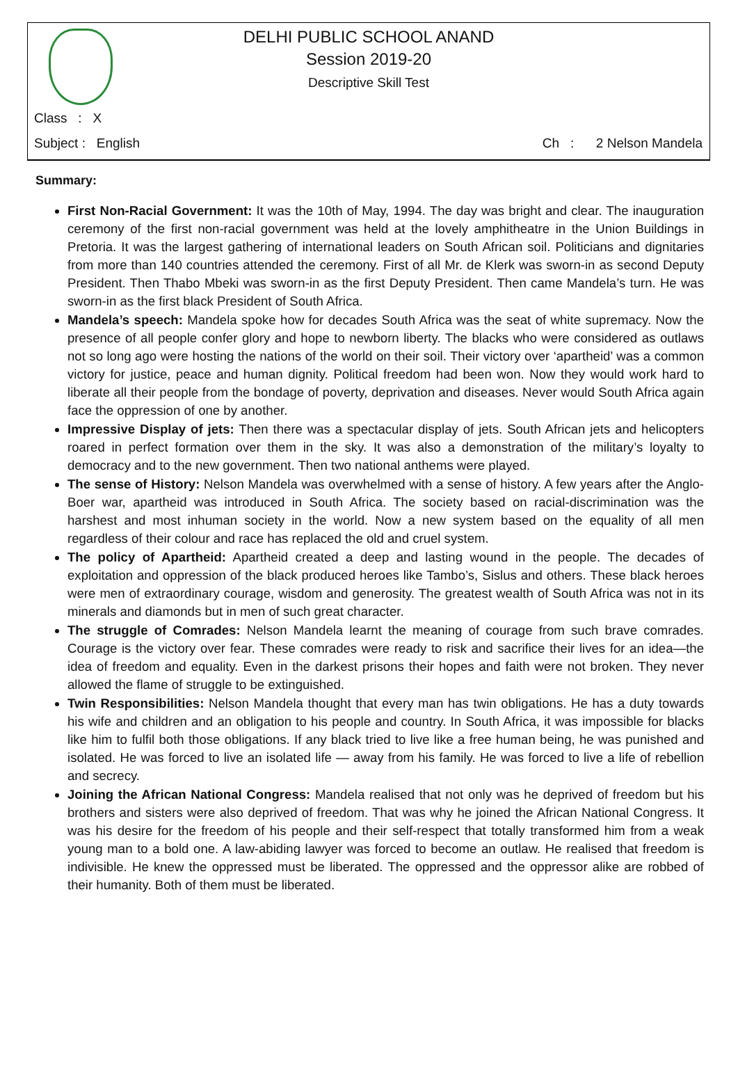DELHI PUBLIC SCHOOL ANAND
Session 2019-20
Descriptive Skill Test
Class : X
Subject : English Ch : 2 Nelson Mandela
Summary:
First Non-Racial Government: It was the 10th of May, 1994. The day was bright and clear. The inauguration ceremony of the first non-racial government was held at the lovely amphitheatre in the Union Buildings in Pretoria. It was the largest gathering of international leaders on South African soil. Politicians and dignitaries from more than 140 countries attended the ceremony. First of all Mr. de Klerk was sworn-in as second Deputy President. Then Thabo Mbeki was sworn-in as the first Deputy President. Then came Mandela’s turn. He was sworn-in as the first black President of South Africa.
Mandela’s speech: Mandela spoke how for decades South Africa was the seat of white supremacy. Now the presence of all people confer glory and hope to newborn liberty. The blacks who were considered as outlaws not so long ago were hosting the nations of the world on their soil. Their victory over ‘apartheid’ was a common victory for justice, peace and human dignity. Political freedom had been won. Now they would work hard to liberate all their people from the bondage of poverty, deprivation and diseases. Never would South Africa again face the oppression of one by another.
Impressive Display of jets: Then there was a spectacular display of jets. South African jets and helicopters roared in perfect formation over them in the sky. It was also a demonstration of the military’s loyalty to democracy and to the new government. Then two national anthems were played.
The sense of History: Nelson Mandela was overwhelmed with a sense of history. A few years after the Anglo-Boer war, apartheid was introduced in South Africa. The society based on racial-discrimination was the harshest and most inhuman society in the world. Now a new system based on the equality of all men regardless of their colour and race has replaced the old and cruel system.
The policy of Apartheid: Apartheid created a deep and lasting wound in the people. The decades of exploitation and oppression of the black produced heroes like Tambo’s, Sislus and others. These black heroes were men of extraordinary courage, wisdom and generosity. The greatest wealth of South Africa was not in its minerals and diamonds but in men of such great character.
The struggle of Comrades: Nelson Mandela learnt the meaning of courage from such brave comrades. Courage is the victory over fear. These comrades were ready to risk and sacrifice their lives for an idea—the idea of freedom and equality. Even in the darkest prisons their hopes and faith were not broken. They never allowed the flame of struggle to be extinguished.
Twin Responsibilities: Nelson Mandela thought that every man has twin obligations. He has a duty towards his wife and children and an obligation to his people and country. In South Africa, it was impossible for blacks like him to fulfil both those obligations. If any black tried to live like a free human being, he was punished and isolated. He was forced to live an isolated life — away from his family. He was forced to live a life of rebellion and secrecy.
Joining the African National Congress: Mandela realised that not only was he deprived of freedom but his brothers and sisters were also deprived of freedom. That was why he joined the African National Congress. It was his desire for the freedom of his people and their self-respect that totally transformed him from a weak young man to a bold one. A law-abiding lawyer was forced to become an outlaw. He realised that freedom is indivisible. He knew the oppressed must be liberated. The oppressed and the oppressor alike are robbed of their humanity. Both of them must be liberated.